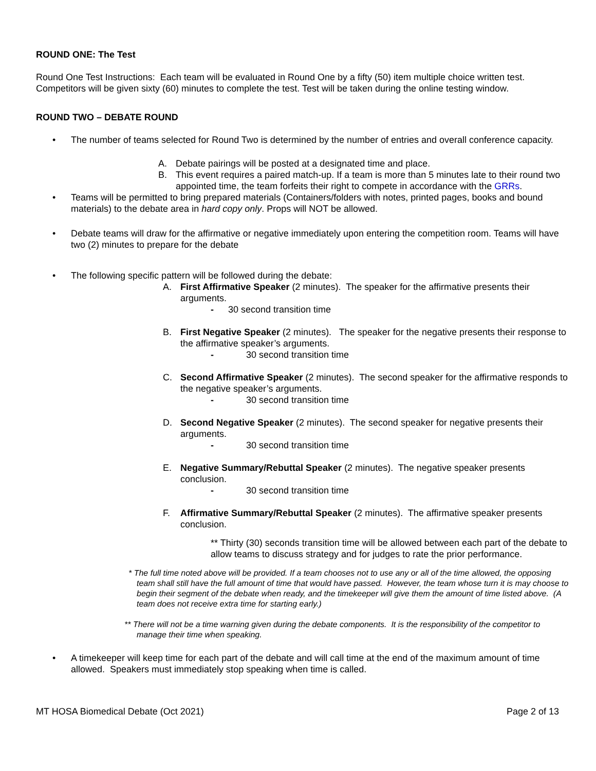ROUND ONE: The Test
Round One Test Instructions: Each team will be evaluated in Round One by a fifty (50) item multiple choice written test. Competitors will be given sixty (60) minutes to complete the test. Test will be taken during the online testing window.
ROUND TWO – DEBATE ROUND
• The number of teams selected for Round Two is determined by the number of entries and overall conference capacity.
A. Debate pairings will be posted at a designated time and place.
B. This event requires a paired match-up. If a team is more than 5 minutes late to their round two appointed time, the team forfeits their right to compete in accordance with the GRRs.
• Teams will be permitted to bring prepared materials (Containers/folders with notes, printed pages, books and bound materials) to the debate area in hard copy only. Props will NOT be allowed.
• Debate teams will draw for the affirmative or negative immediately upon entering the competition room. Teams will have two (2) minutes to prepare for the debate
• The following specific pattern will be followed during the debate:
A. First Affirmative Speaker (2 minutes). The speaker for the affirmative presents their arguments.
- 30 second transition time
B. First Negative Speaker (2 minutes). The speaker for the negative presents their response to the affirmative speaker’s arguments.
- 30 second transition time
C. Second Affirmative Speaker (2 minutes). The second speaker for the affirmative responds to the negative speaker’s arguments.
- 30 second transition time
D. Second Negative Speaker (2 minutes). The second speaker for negative presents their arguments.
- 30 second transition time
E. Negative Summary/Rebuttal Speaker (2 minutes). The negative speaker presents conclusion.
- 30 second transition time
F. Affirmative Summary/Rebuttal Speaker (2 minutes). The affirmative speaker presents conclusion.
** Thirty (30) seconds transition time will be allowed between each part of the debate to allow teams to discuss strategy and for judges to rate the prior performance.
* The full time noted above will be provided. If a team chooses not to use any or all of the time allowed, the opposing team shall still have the full amount of time that would have passed. However, the team whose turn it is may choose to begin their segment of the debate when ready, and the timekeeper will give them the amount of time listed above. (A team does not receive extra time for starting early.)
** There will not be a time warning given during the debate components. It is the responsibility of the competitor to manage their time when speaking.
• A timekeeper will keep time for each part of the debate and will call time at the end of the maximum amount of time allowed. Speakers must immediately stop speaking when time is called.
MT HOSA Biomedical Debate (Oct 2021) Page 2 of 13